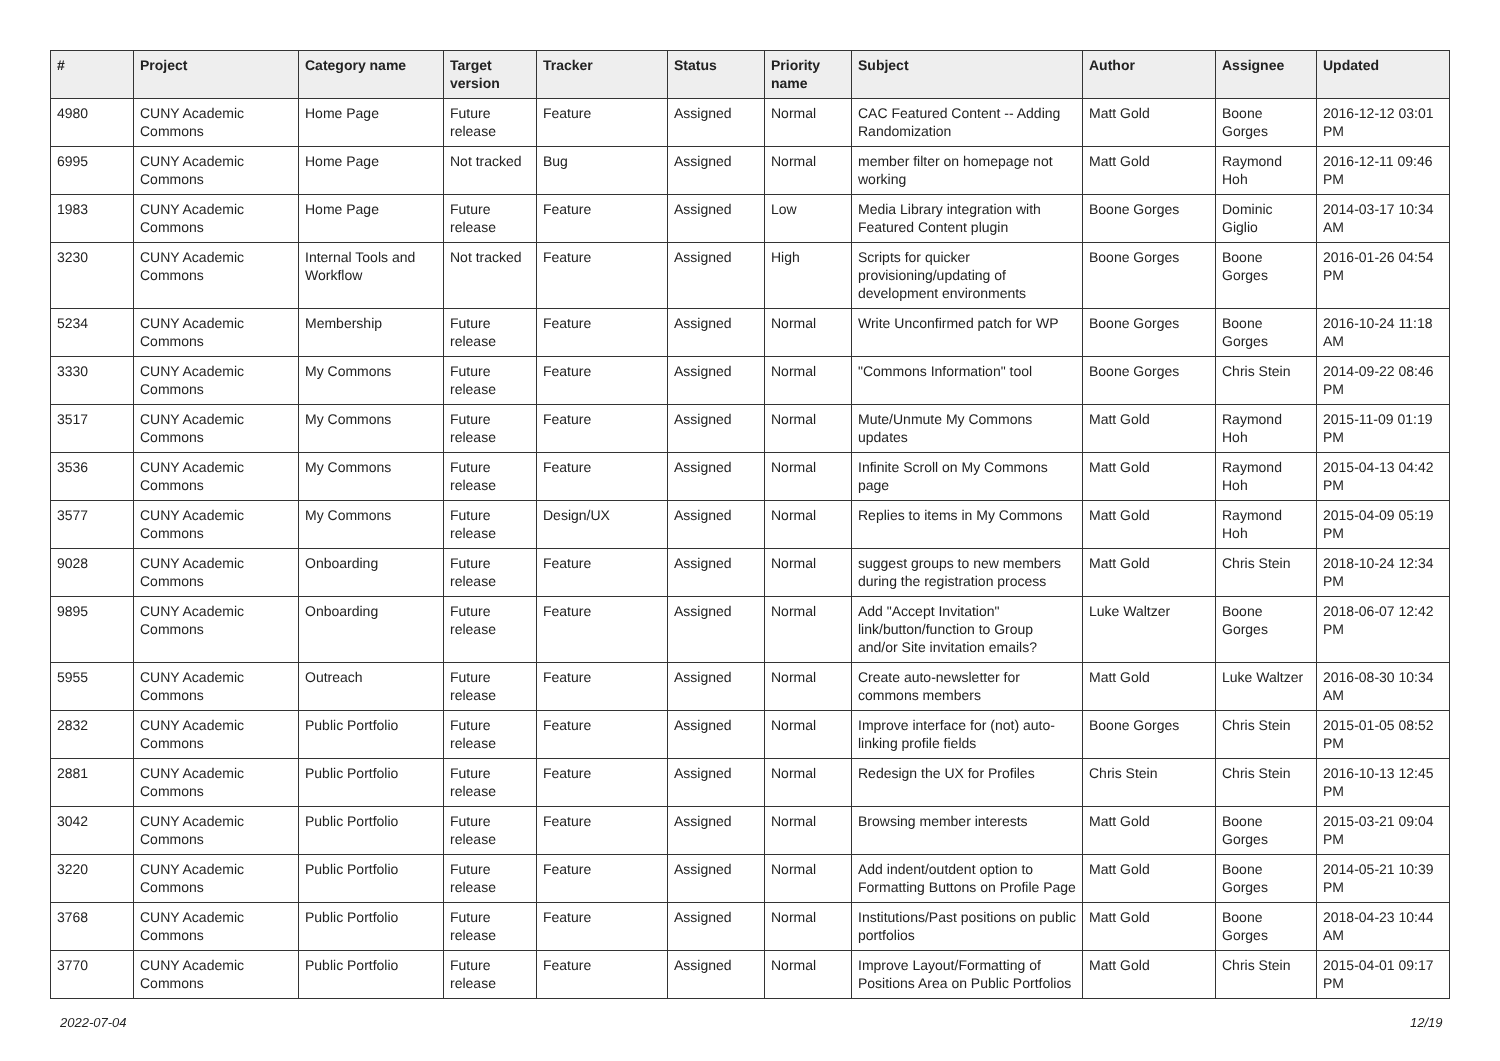| # | Project | Category name | Target version | Tracker | Status | Priority name | Subject | Author | Assignee | Updated |
| --- | --- | --- | --- | --- | --- | --- | --- | --- | --- | --- |
| 4980 | CUNY Academic Commons | Home Page | Future release | Feature | Assigned | Normal | CAC Featured Content -- Adding Randomization | Matt Gold | Boone Gorges | 2016-12-12 03:01 PM |
| 6995 | CUNY Academic Commons | Home Page | Not tracked | Bug | Assigned | Normal | member filter on homepage not working | Matt Gold | Raymond Hoh | 2016-12-11 09:46 PM |
| 1983 | CUNY Academic Commons | Home Page | Future release | Feature | Assigned | Low | Media Library integration with Featured Content plugin | Boone Gorges | Dominic Giglio | 2014-03-17 10:34 AM |
| 3230 | CUNY Academic Commons | Internal Tools and Workflow | Not tracked | Feature | Assigned | High | Scripts for quicker provisioning/updating of development environments | Boone Gorges | Boone Gorges | 2016-01-26 04:54 PM |
| 5234 | CUNY Academic Commons | Membership | Future release | Feature | Assigned | Normal | Write Unconfirmed patch for WP | Boone Gorges | Boone Gorges | 2016-10-24 11:18 AM |
| 3330 | CUNY Academic Commons | My Commons | Future release | Feature | Assigned | Normal | "Commons Information" tool | Boone Gorges | Chris Stein | 2014-09-22 08:46 PM |
| 3517 | CUNY Academic Commons | My Commons | Future release | Feature | Assigned | Normal | Mute/Unmute My Commons updates | Matt Gold | Raymond Hoh | 2015-11-09 01:19 PM |
| 3536 | CUNY Academic Commons | My Commons | Future release | Feature | Assigned | Normal | Infinite Scroll on My Commons page | Matt Gold | Raymond Hoh | 2015-04-13 04:42 PM |
| 3577 | CUNY Academic Commons | My Commons | Future release | Design/UX | Assigned | Normal | Replies to items in My Commons | Matt Gold | Raymond Hoh | 2015-04-09 05:19 PM |
| 9028 | CUNY Academic Commons | Onboarding | Future release | Feature | Assigned | Normal | suggest groups to new members during the registration process | Matt Gold | Chris Stein | 2018-10-24 12:34 PM |
| 9895 | CUNY Academic Commons | Onboarding | Future release | Feature | Assigned | Normal | Add "Accept Invitation" link/button/function to Group and/or Site invitation emails? | Luke Waltzer | Boone Gorges | 2018-06-07 12:42 PM |
| 5955 | CUNY Academic Commons | Outreach | Future release | Feature | Assigned | Normal | Create auto-newsletter for commons members | Matt Gold | Luke Waltzer | 2016-08-30 10:34 AM |
| 2832 | CUNY Academic Commons | Public Portfolio | Future release | Feature | Assigned | Normal | Improve interface for (not) auto-linking profile fields | Boone Gorges | Chris Stein | 2015-01-05 08:52 PM |
| 2881 | CUNY Academic Commons | Public Portfolio | Future release | Feature | Assigned | Normal | Redesign the UX for Profiles | Chris Stein | Chris Stein | 2016-10-13 12:45 PM |
| 3042 | CUNY Academic Commons | Public Portfolio | Future release | Feature | Assigned | Normal | Browsing member interests | Matt Gold | Boone Gorges | 2015-03-21 09:04 PM |
| 3220 | CUNY Academic Commons | Public Portfolio | Future release | Feature | Assigned | Normal | Add indent/outdent option to Formatting Buttons on Profile Page | Matt Gold | Boone Gorges | 2014-05-21 10:39 PM |
| 3768 | CUNY Academic Commons | Public Portfolio | Future release | Feature | Assigned | Normal | Institutions/Past positions on public portfolios | Matt Gold | Boone Gorges | 2018-04-23 10:44 AM |
| 3770 | CUNY Academic Commons | Public Portfolio | Future release | Feature | Assigned | Normal | Improve Layout/Formatting of Positions Area on Public Portfolios | Matt Gold | Chris Stein | 2015-04-01 09:17 PM |
2022-07-04 12/19